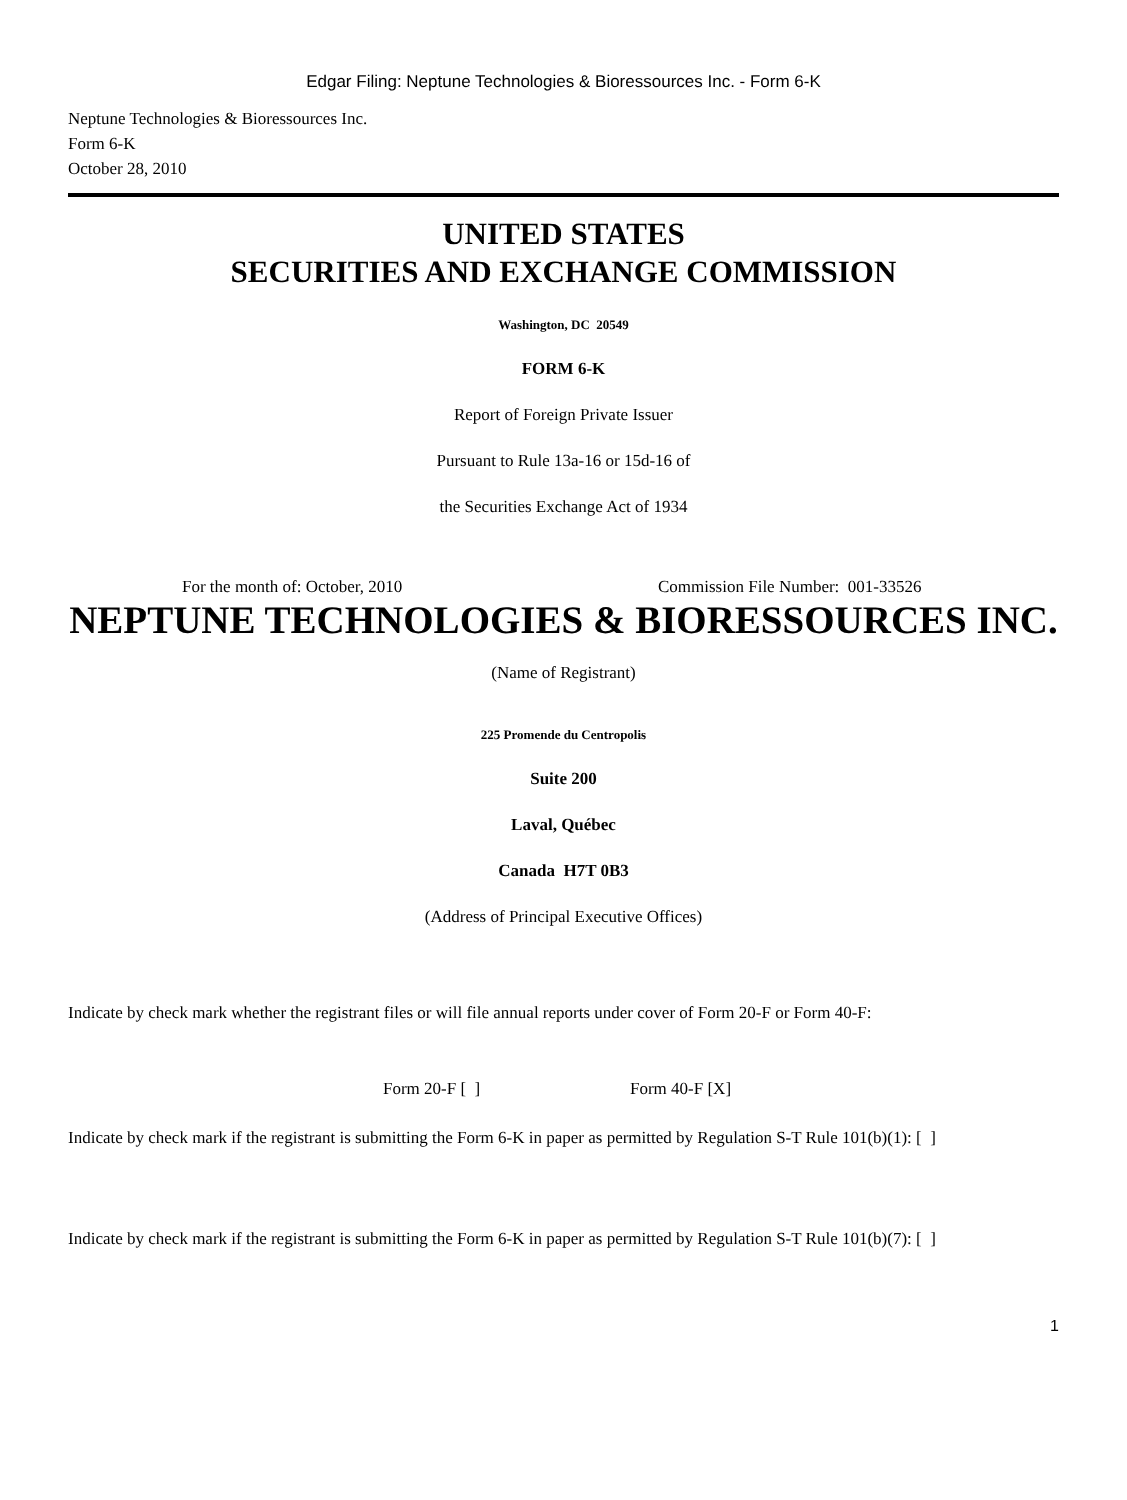Edgar Filing: Neptune Technologies & Bioressources Inc. - Form 6-K
Neptune Technologies & Bioressources Inc.
Form 6-K
October 28, 2010
UNITED STATES
SECURITIES AND EXCHANGE COMMISSION
Washington, DC 20549
FORM 6-K
Report of Foreign Private Issuer
Pursuant to Rule 13a-16 or 15d-16 of
the Securities Exchange Act of 1934
For the month of: October, 2010 Commission File Number: 001-33526
NEPTUNE TECHNOLOGIES & BIORESSOURCES INC.
(Name of Registrant)
225 Promende du Centropolis
Suite 200
Laval, Québec
Canada H7T 0B3
(Address of Principal Executive Offices)
Indicate by check mark whether the registrant files or will file annual reports under cover of Form 20-F or Form 40-F:
Form 20-F [ ] Form 40-F [X]
Indicate by check mark if the registrant is submitting the Form 6-K in paper as permitted by Regulation S-T Rule 101(b)(1): [ ]
Indicate by check mark if the registrant is submitting the Form 6-K in paper as permitted by Regulation S-T Rule 101(b)(7): [ ]
1